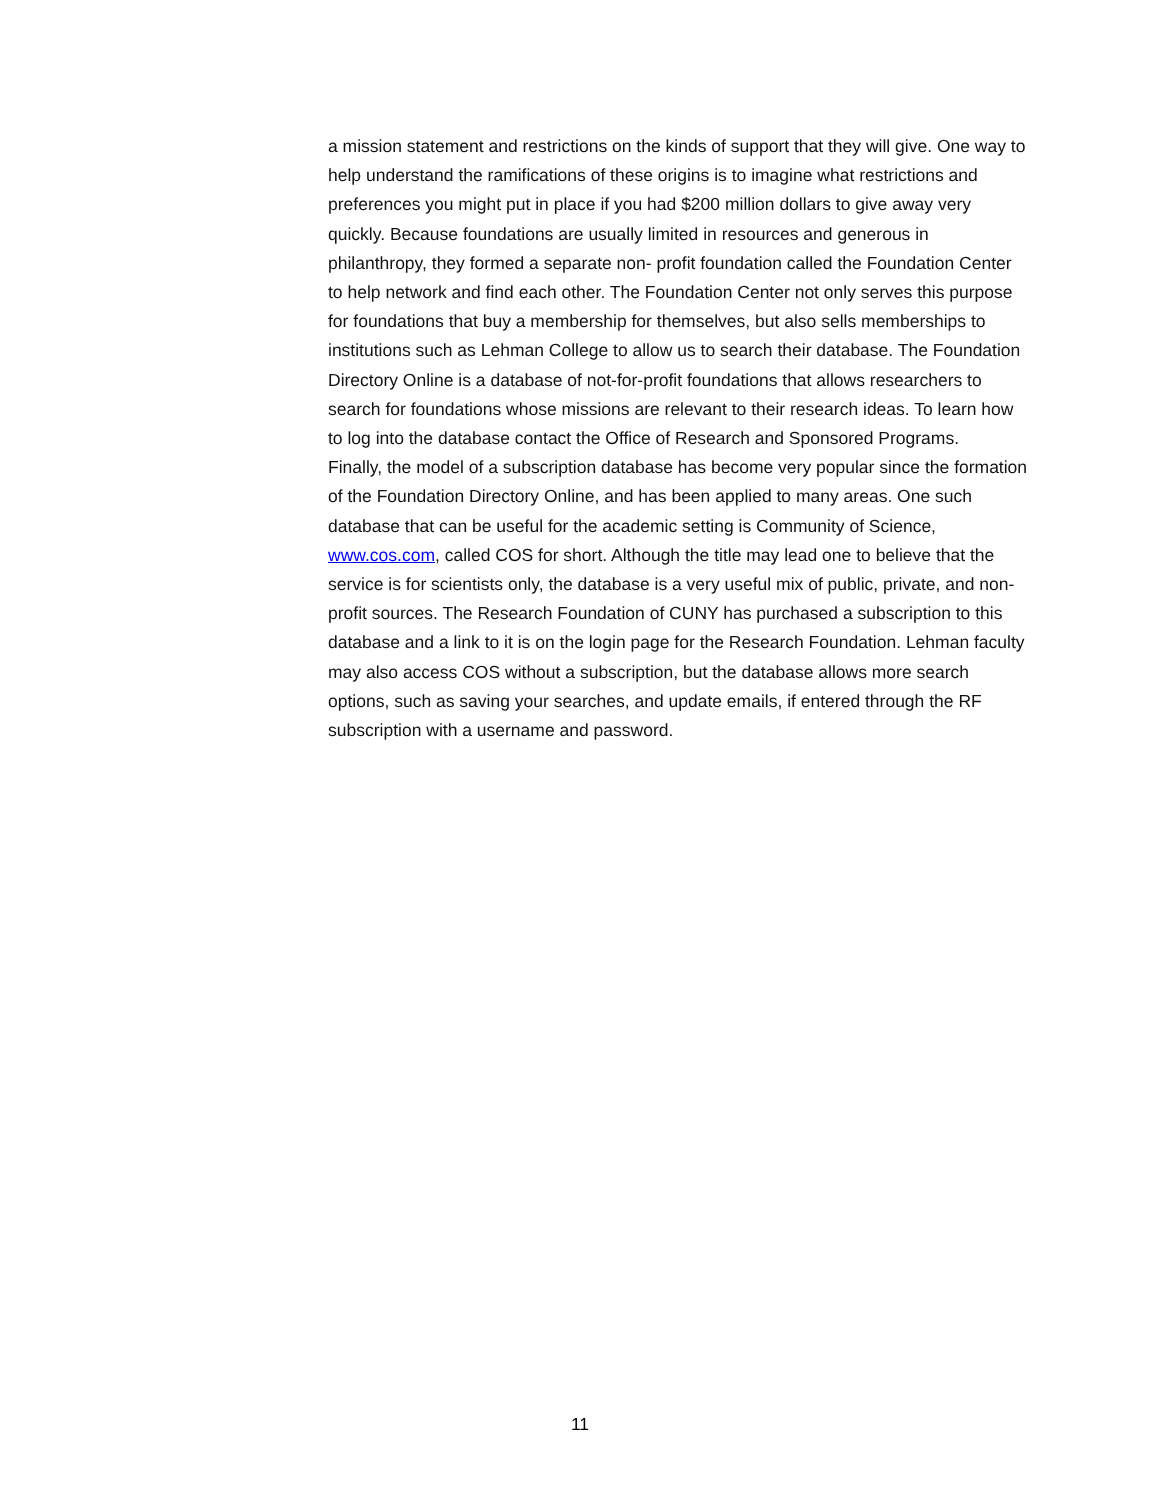a mission statement and restrictions on the kinds of support that they will give. One way to help understand the ramifications of these origins is to imagine what restrictions and preferences you might put in place if you had $200 million dollars to give away very quickly. Because foundations are usually limited in resources and generous in philanthropy, they formed a separate non- profit foundation called the Foundation Center to help network and find each other. The Foundation Center not only serves this purpose for foundations that buy a membership for themselves, but also sells memberships to institutions such as Lehman College to allow us to search their database. The Foundation Directory Online is a database of not-for-profit foundations that allows researchers to search for foundations whose missions are relevant to their research ideas. To learn how to log into the database contact the Office of Research and Sponsored Programs.
Finally, the model of a subscription database has become very popular since the formation of the Foundation Directory Online, and has been applied to many areas. One such database that can be useful for the academic setting is Community of Science, www.cos.com, called COS for short. Although the title may lead one to believe that the service is for scientists only, the database is a very useful mix of public, private, and non-profit sources. The Research Foundation of CUNY has purchased a subscription to this database and a link to it is on the login page for the Research Foundation. Lehman faculty may also access COS without a subscription, but the database allows more search options, such as saving your searches, and update emails, if entered through the RF subscription with a username and password.
11